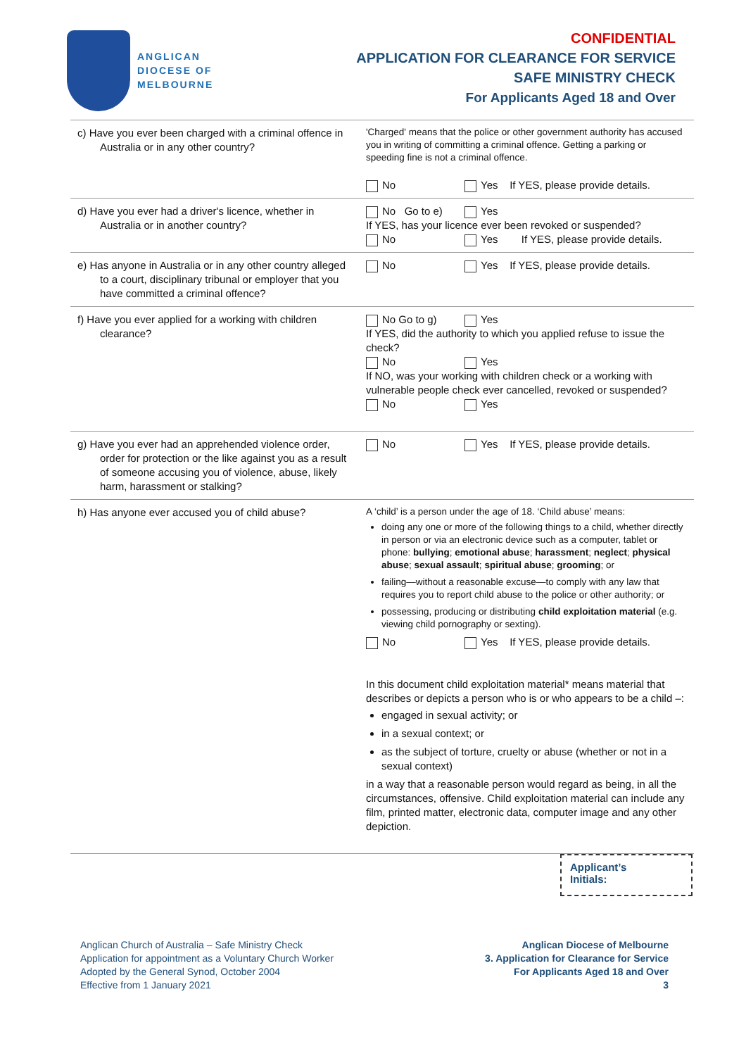ANGLICAN
DIOCESE OF
MELBOURNE
CONFIDENTIAL
APPLICATION FOR CLEARANCE FOR SERVICE
SAFE MINISTRY CHECK
For Applicants Aged 18 and Over
| c) Have you ever been charged with a criminal offence in Australia or in any other country? | 'Charged' means that the police or other government authority has accused you in writing of committing a criminal offence. Getting a parking or speeding fine is not a criminal offence. No Yes If YES, please provide details. |
| d) Have you ever had a driver's licence, whether in Australia or in another country? | No Go to e) Yes If YES, has your licence ever been revoked or suspended? No Yes If YES, please provide details. |
| e) Has anyone in Australia or in any other country alleged to a court, disciplinary tribunal or employer that you have committed a criminal offence? | No Yes If YES, please provide details. |
| f) Have you ever applied for a working with children clearance? | No Go to g) Yes If YES, did the authority to which you applied refuse to issue the check? No Yes If NO, was your working with children check or a working with vulnerable people check ever cancelled, revoked or suspended? No Yes |
| g) Have you ever had an apprehended violence order, order for protection or the like against you as a result of someone accusing you of violence, abuse, likely harm, harassment or stalking? | No Yes If YES, please provide details. |
| h) Has anyone ever accused you of child abuse? | A ‘child’ is a person under the age of 18. ‘Child abuse’ means: doing any one or more of the following things to a child, whether directly in person or via an electronic device such as a computer, tablet or phone: bullying ; emotional abuse ; harassment ; neglect ; physical abuse ; sexual assault ; spiritual abuse ; grooming ; or failing—without a reasonable excuse—to comply with any law that requires you to report child abuse to the police or other authority; or possessing, producing or distributing child exploitation material (e.g. viewing child pornography or sexting). No Yes If YES, please provide details. In this document child exploitation material* means material that describes or depicts a person who is or who appears to be a child –: engaged in sexual activity; or in a sexual context; or as the subject of torture, cruelty or abuse (whether or not in a sexual context) in a way that a reasonable person would regard as being, in all the circumstances, offensive. Child exploitation material can include any film, printed matter, electronic data, computer image and any other depiction. |
Applicant’s
Initials:
Anglican Church of Australia – Safe Ministry Check
Application for appointment as a Voluntary Church Worker
Adopted by the General Synod, October 2004
Effective from 1 January 2021
Anglican Diocese of Melbourne
3. Application for Clearance for Service
For Applicants Aged 18 and Over
3